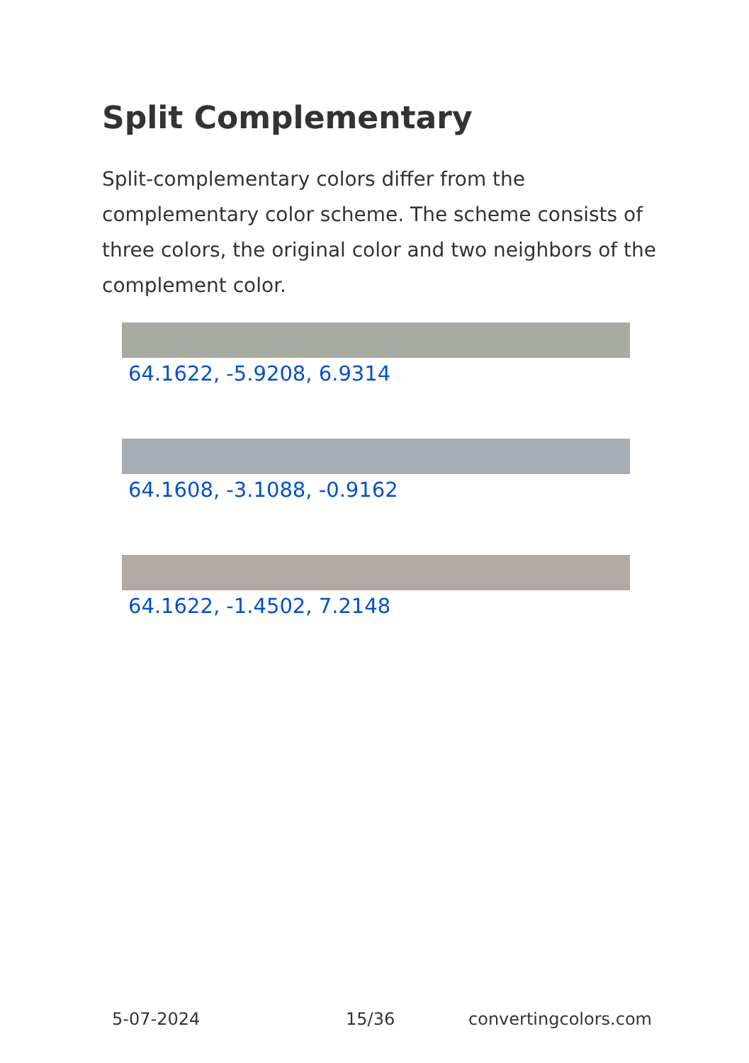Split Complementary
Split-complementary colors differ from the complementary color scheme. The scheme consists of three colors, the original color and two neighbors of the complement color.
64.1622, -5.9208, 6.9314
64.1608, -3.1088, -0.9162
64.1622, -1.4502, 7.2148
5-07-2024 15/36 convertingcolors.com